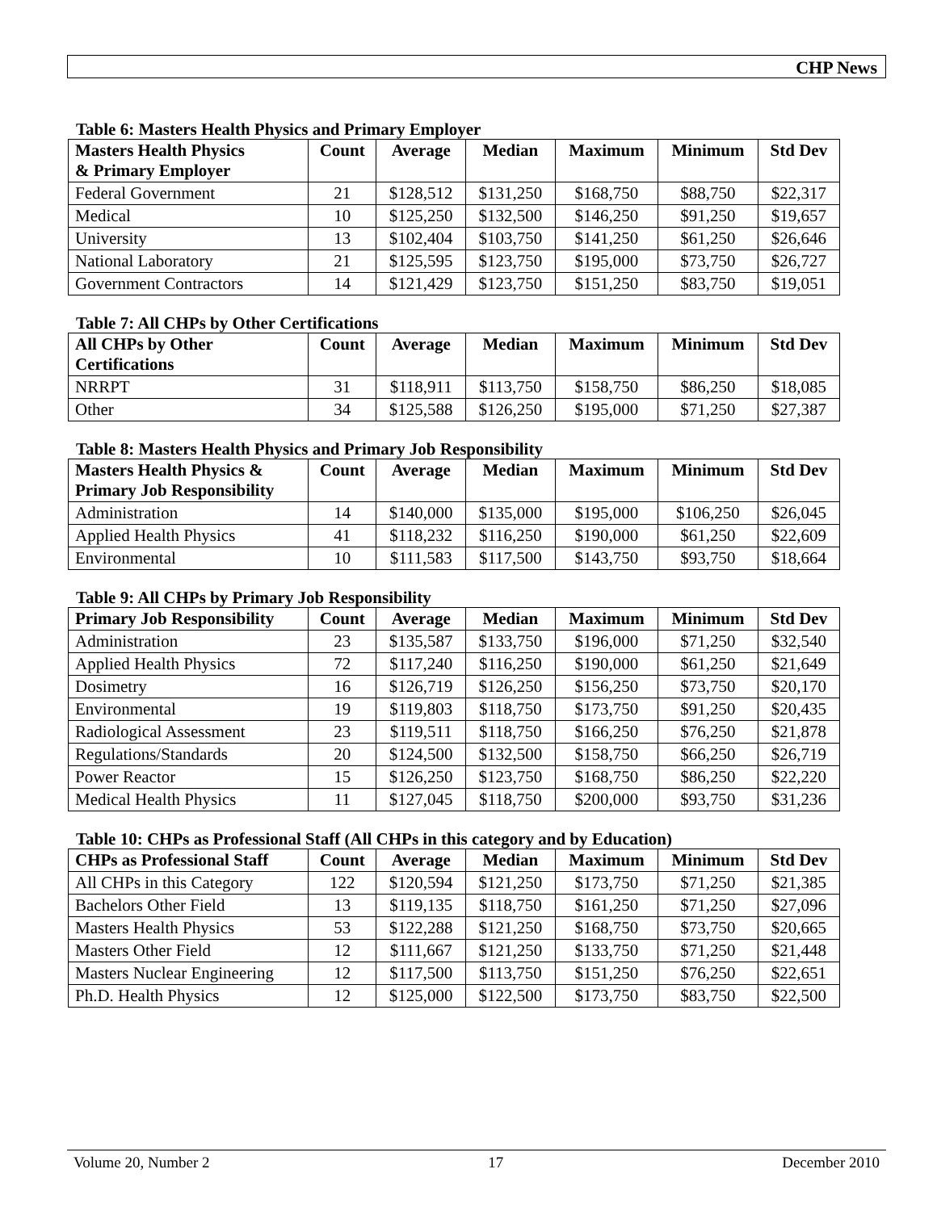CHP News
Table 6: Masters Health Physics and Primary Employer
| Masters Health Physics & Primary Employer | Count | Average | Median | Maximum | Minimum | Std Dev |
| --- | --- | --- | --- | --- | --- | --- |
| Federal Government | 21 | $128,512 | $131,250 | $168,750 | $88,750 | $22,317 |
| Medical | 10 | $125,250 | $132,500 | $146,250 | $91,250 | $19,657 |
| University | 13 | $102,404 | $103,750 | $141,250 | $61,250 | $26,646 |
| National Laboratory | 21 | $125,595 | $123,750 | $195,000 | $73,750 | $26,727 |
| Government Contractors | 14 | $121,429 | $123,750 | $151,250 | $83,750 | $19,051 |
Table 7: All CHPs by Other Certifications
| All CHPs by Other Certifications | Count | Average | Median | Maximum | Minimum | Std Dev |
| --- | --- | --- | --- | --- | --- | --- |
| NRRPT | 31 | $118,911 | $113,750 | $158,750 | $86,250 | $18,085 |
| Other | 34 | $125,588 | $126,250 | $195,000 | $71,250 | $27,387 |
Table 8: Masters Health Physics and Primary Job Responsibility
| Masters Health Physics & Primary Job Responsibility | Count | Average | Median | Maximum | Minimum | Std Dev |
| --- | --- | --- | --- | --- | --- | --- |
| Administration | 14 | $140,000 | $135,000 | $195,000 | $106,250 | $26,045 |
| Applied Health Physics | 41 | $118,232 | $116,250 | $190,000 | $61,250 | $22,609 |
| Environmental | 10 | $111,583 | $117,500 | $143,750 | $93,750 | $18,664 |
Table 9: All CHPs by Primary Job Responsibility
| Primary Job Responsibility | Count | Average | Median | Maximum | Minimum | Std Dev |
| --- | --- | --- | --- | --- | --- | --- |
| Administration | 23 | $135,587 | $133,750 | $196,000 | $71,250 | $32,540 |
| Applied Health Physics | 72 | $117,240 | $116,250 | $190,000 | $61,250 | $21,649 |
| Dosimetry | 16 | $126,719 | $126,250 | $156,250 | $73,750 | $20,170 |
| Environmental | 19 | $119,803 | $118,750 | $173,750 | $91,250 | $20,435 |
| Radiological Assessment | 23 | $119,511 | $118,750 | $166,250 | $76,250 | $21,878 |
| Regulations/Standards | 20 | $124,500 | $132,500 | $158,750 | $66,250 | $26,719 |
| Power Reactor | 15 | $126,250 | $123,750 | $168,750 | $86,250 | $22,220 |
| Medical Health Physics | 11 | $127,045 | $118,750 | $200,000 | $93,750 | $31,236 |
Table 10: CHPs as Professional Staff (All CHPs in this category and by Education)
| CHPs as Professional Staff | Count | Average | Median | Maximum | Minimum | Std Dev |
| --- | --- | --- | --- | --- | --- | --- |
| All CHPs in this Category | 122 | $120,594 | $121,250 | $173,750 | $71,250 | $21,385 |
| Bachelors Other Field | 13 | $119,135 | $118,750 | $161,250 | $71,250 | $27,096 |
| Masters Health Physics | 53 | $122,288 | $121,250 | $168,750 | $73,750 | $20,665 |
| Masters Other Field | 12 | $111,667 | $121,250 | $133,750 | $71,250 | $21,448 |
| Masters Nuclear Engineering | 12 | $117,500 | $113,750 | $151,250 | $76,250 | $22,651 |
| Ph.D. Health Physics | 12 | $125,000 | $122,500 | $173,750 | $83,750 | $22,500 |
Volume 20, Number 2 17 December 2010